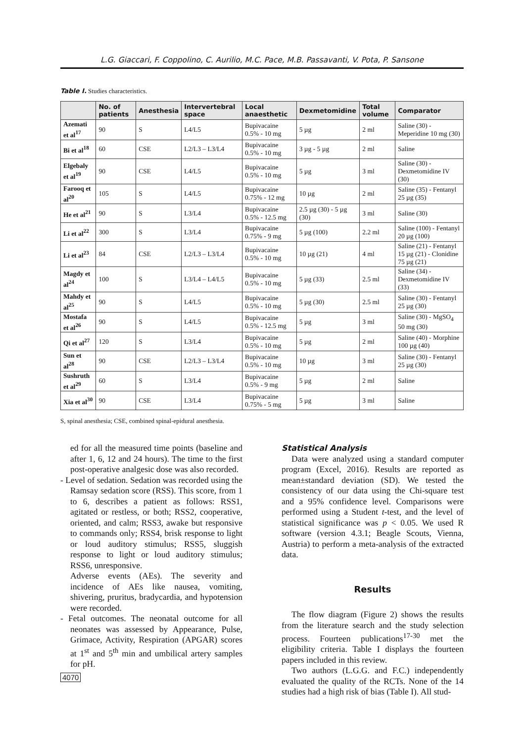L.G. Giaccari, F. Coppolino, C. Aurilio, M.C. Pace, M.B. Passavanti, V. Pota, P. Sansone
Table I. Studies characteristics.
| | No. of patients | Anesthesia | Intervertebral space | Local anaesthetic | Dexmetomidine | Total volume | Comparator |
| --- | --- | --- | --- | --- | --- | --- | --- |
| Azemati et al<sup>17</sup> | 90 | S | L4/L5 | Bupivacaine 0.5% - 10 mg | 5 µg | 2 ml | Saline (30) - Meperidine 10 mg (30) |
| Bi et al<sup>18</sup> | 60 | CSE | L2/L3 – L3/L4 | Bupivacaine 0.5% - 10 mg | 3 µg - 5 µg | 2 ml | Saline |
| Elgebaly et al<sup>19</sup> | 90 | CSE | L4/L5 | Bupivacaine 0.5% - 10 mg | 5 µg | 3 ml | Saline (30) - Dexmetomidine IV (30) |
| Farooq et al<sup>20</sup> | 105 | S | L4/L5 | Bupivacaine 0.75% - 12 mg | 10 µg | 2 ml | Saline (35) - Fentanyl 25 µg (35) |
| He et al<sup>21</sup> | 90 | S | L3/L4 | Bupivacaine 0.5% - 12.5 mg | 2.5 µg (30) - 5 µg (30) | 3 ml | Saline (30) |
| Li et al<sup>22</sup> | 300 | S | L3/L4 | Bupivacaine 0.75% - 9 mg | 5 µg (100) | 2.2 ml | Saline (100) - Fentanyl 20 µg (100) |
| Li et al<sup>23</sup> | 84 | CSE | L2/L3 – L3/L4 | Bupivacaine 0.5% - 10 mg | 10 µg (21) | 4 ml | Saline (21) - Fentanyl 15 µg (21) - Clonidine 75 µg (21) |
| Magdy et al<sup>24</sup> | 100 | S | L3/L4 – L4/L5 | Bupivacaine 0.5% - 10 mg | 5 µg (33) | 2.5 ml | Saline (34) - Dexmetomidine IV (33) |
| Mahdy et al<sup>25</sup> | 90 | S | L4/L5 | Bupivacaine 0.5% - 10 mg | 5 µg (30) | 2.5 ml | Saline (30) - Fentanyl 25 µg (30) |
| Mostafa et al<sup>26</sup> | 90 | S | L4/L5 | Bupivacaine 0.5% - 12.5 mg | 5 µg | 3 ml | Saline (30) - MgSO<sub>4</sub> 50 mg (30) |
| Qi et al<sup>27</sup> | 120 | S | L3/L4 | Bupivacaine 0.5% - 10 mg | 5 µg | 2 ml | Saline (40) - Morphine 100 µg (40) |
| Sun et al<sup>28</sup> | 90 | CSE | L2/L3 – L3/L4 | Bupivacaine 0.5% - 10 mg | 10 µg | 3 ml | Saline (30) - Fentanyl 25 µg (30) |
| Sushruth et al<sup>29</sup> | 60 | S | L3/L4 | Bupivacaine 0.5% - 9 mg | 5 µg | 2 ml | Saline |
| Xia et al<sup>30</sup> | 90 | CSE | L3/L4 | Bupivacaine 0.75% - 5 mg | 5 µg | 3 ml | Saline |
S, spinal anesthesia; CSE, combined spinal-epidural anesthesia.
ed for all the measured time points (baseline and after 1, 6, 12 and 24 hours). The time to the first post-operative analgesic dose was also recorded.
- Level of sedation. Sedation was recorded using the Ramsay sedation score (RSS). This score, from 1 to 6, describes a patient as follows: RSS1, agitated or restless, or both; RSS2, cooperative, oriented, and calm; RSS3, awake but responsive to commands only; RSS4, brisk response to light or loud auditory stimulus; RSS5, sluggish response to light or loud auditory stimulus; RSS6, unresponsive.
Adverse events (AEs). The severity and incidence of AEs like nausea, vomiting, shivering, pruritus, bradycardia, and hypotension were recorded.
- Fetal outcomes. The neonatal outcome for all neonates was assessed by Appearance, Pulse, Grimace, Activity, Respiration (APGAR) scores at 1<sup>st</sup> and 5<sup>th</sup> min and umbilical artery samples for pH.
Statistical Analysis
Data were analyzed using a standard computer program (Excel, 2016). Results are reported as mean±standard deviation (SD). We tested the consistency of our data using the Chi-square test and a 95% confidence level. Comparisons were performed using a Student t-test, and the level of statistical significance was p < 0.05. We used R software (version 4.3.1; Beagle Scouts, Vienna, Austria) to perform a meta-analysis of the extracted data.
Results
The flow diagram (Figure 2) shows the results from the literature search and the study selection process. Fourteen publications<sup>17-30</sup> met the eligibility criteria. Table I displays the fourteen papers included in this review.
Two authors (L.G.G. and F.C.) independently evaluated the quality of the RCTs. None of the 14 studies had a high risk of bias (Table I). All stud-
4070